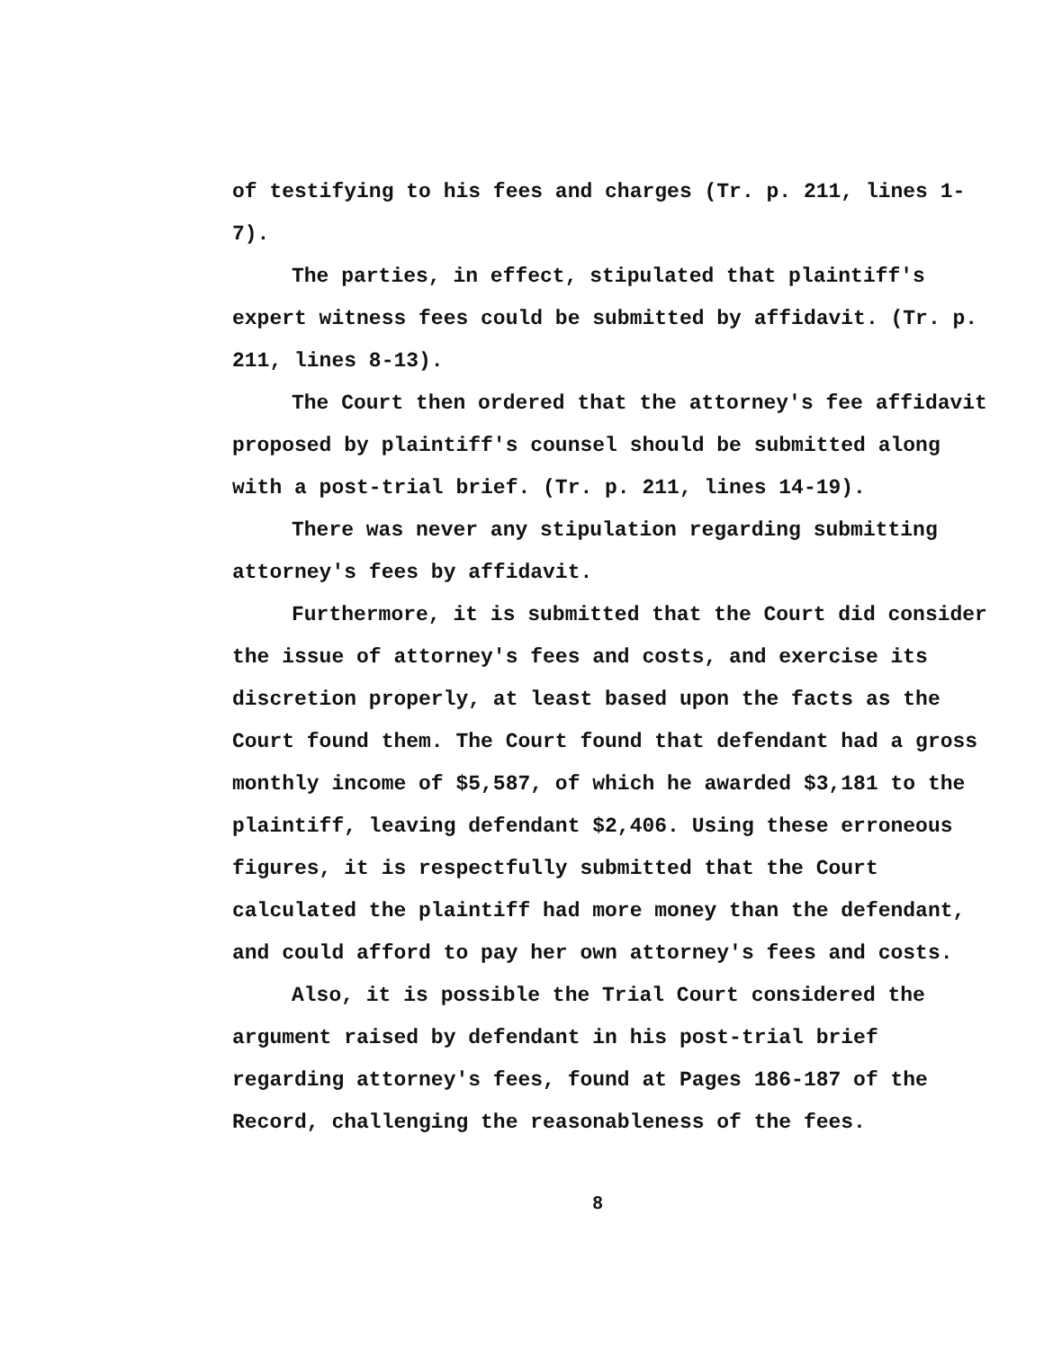of testifying to his fees and charges (Tr. p. 211, lines 1-7).
The parties, in effect, stipulated that plaintiff's expert witness fees could be submitted by affidavit. (Tr. p. 211, lines 8-13).
The Court then ordered that the attorney's fee affidavit proposed by plaintiff's counsel should be submitted along with a post-trial brief. (Tr. p. 211, lines 14-19).
There was never any stipulation regarding submitting attorney's fees by affidavit.
Furthermore, it is submitted that the Court did consider the issue of attorney's fees and costs, and exercise its discretion properly, at least based upon the facts as the Court found them. The Court found that defendant had a gross monthly income of $5,587, of which he awarded $3,181 to the plaintiff, leaving defendant $2,406. Using these erroneous figures, it is respectfully submitted that the Court calculated the plaintiff had more money than the defendant, and could afford to pay her own attorney's fees and costs.
Also, it is possible the Trial Court considered the argument raised by defendant in his post-trial brief regarding attorney's fees, found at Pages 186-187 of the Record, challenging the reasonableness of the fees.
8